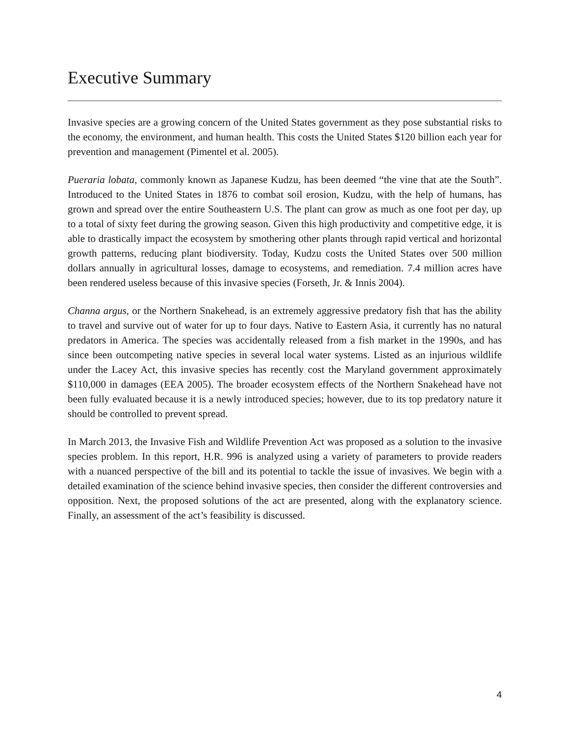Executive Summary
Invasive species are a growing concern of the United States government as they pose substantial risks to the economy, the environment, and human health. This costs the United States $120 billion each year for prevention and management (Pimentel et al. 2005).
Pueraria lobata, commonly known as Japanese Kudzu, has been deemed “the vine that ate the South”. Introduced to the United States in 1876 to combat soil erosion, Kudzu, with the help of humans, has grown and spread over the entire Southeastern U.S. The plant can grow as much as one foot per day, up to a total of sixty feet during the growing season. Given this high productivity and competitive edge, it is able to drastically impact the ecosystem by smothering other plants through rapid vertical and horizontal growth patterns, reducing plant biodiversity. Today, Kudzu costs the United States over 500 million dollars annually in agricultural losses, damage to ecosystems, and remediation. 7.4 million acres have been rendered useless because of this invasive species (Forseth, Jr. & Innis 2004).
Channa argus, or the Northern Snakehead, is an extremely aggressive predatory fish that has the ability to travel and survive out of water for up to four days. Native to Eastern Asia, it currently has no natural predators in America. The species was accidentally released from a fish market in the 1990s, and has since been outcompeting native species in several local water systems. Listed as an injurious wildlife under the Lacey Act, this invasive species has recently cost the Maryland government approximately $110,000 in damages (EEA 2005). The broader ecosystem effects of the Northern Snakehead have not been fully evaluated because it is a newly introduced species; however, due to its top predatory nature it should be controlled to prevent spread.
In March 2013, the Invasive Fish and Wildlife Prevention Act was proposed as a solution to the invasive species problem. In this report, H.R. 996 is analyzed using a variety of parameters to provide readers with a nuanced perspective of the bill and its potential to tackle the issue of invasives. We begin with a detailed examination of the science behind invasive species, then consider the different controversies and opposition. Next, the proposed solutions of the act are presented, along with the explanatory science. Finally, an assessment of the act’s feasibility is discussed.
4